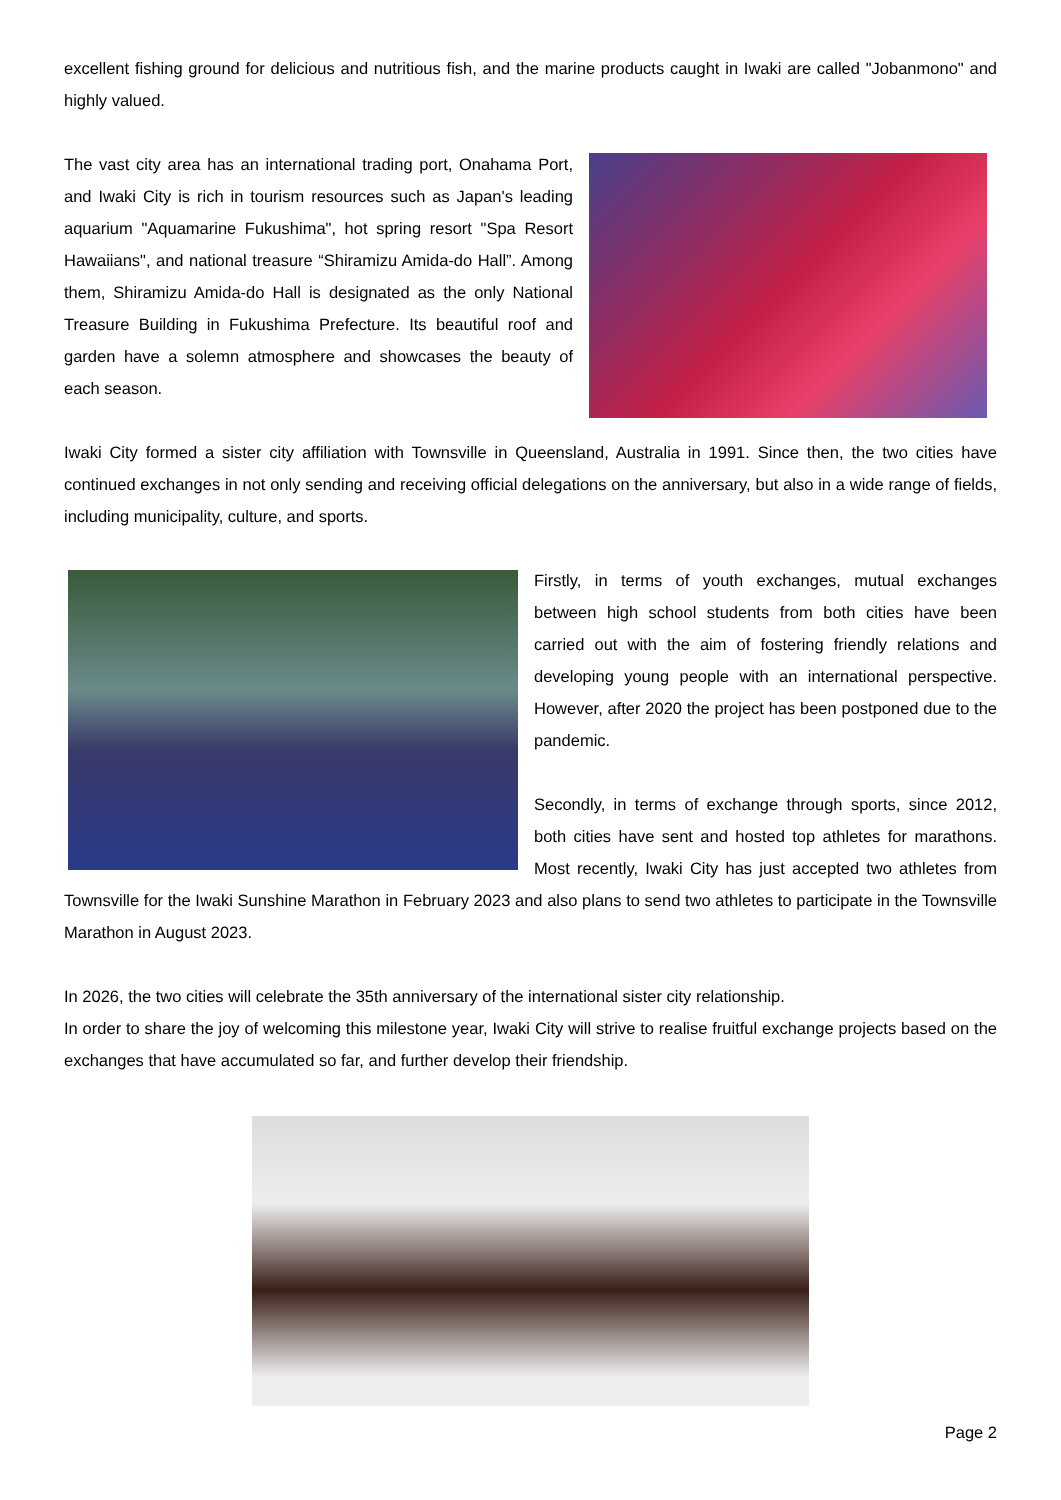excellent fishing ground for delicious and nutritious fish, and the marine products caught in Iwaki are called "Jobanmono" and highly valued.
The vast city area has an international trading port, Onahama Port, and Iwaki City is rich in tourism resources such as Japan's leading aquarium "Aquamarine Fukushima", hot spring resort "Spa Resort Hawaiians", and national treasure “Shiramizu Amida-do Hall”. Among them, Shiramizu Amida-do Hall is designated as the only National Treasure Building in Fukushima Prefecture. Its beautiful roof and garden have a solemn atmosphere and showcases the beauty of each season.
Iwaki City formed a sister city affiliation with Townsville in Queensland, Australia in 1991. Since then, the two cities have continued exchanges in not only sending and receiving official delegations on the anniversary, but also in a wide range of fields, including municipality, culture, and sports.
Firstly, in terms of youth exchanges, mutual exchanges between high school students from both cities have been carried out with the aim of fostering friendly relations and developing young people with an international perspective. However, after 2020 the project has been postponed due to the pandemic.
Secondly, in terms of exchange through sports, since 2012, both cities have sent and hosted top athletes for marathons. Most recently, Iwaki City has just accepted two athletes from Townsville for the Iwaki Sunshine Marathon in February 2023 and also plans to send two athletes to participate in the Townsville Marathon in August 2023.
In 2026, the two cities will celebrate the 35th anniversary of the international sister city relationship.
In order to share the joy of welcoming this milestone year, Iwaki City will strive to realise fruitful exchange projects based on the exchanges that have accumulated so far, and further develop their friendship.
Page 2